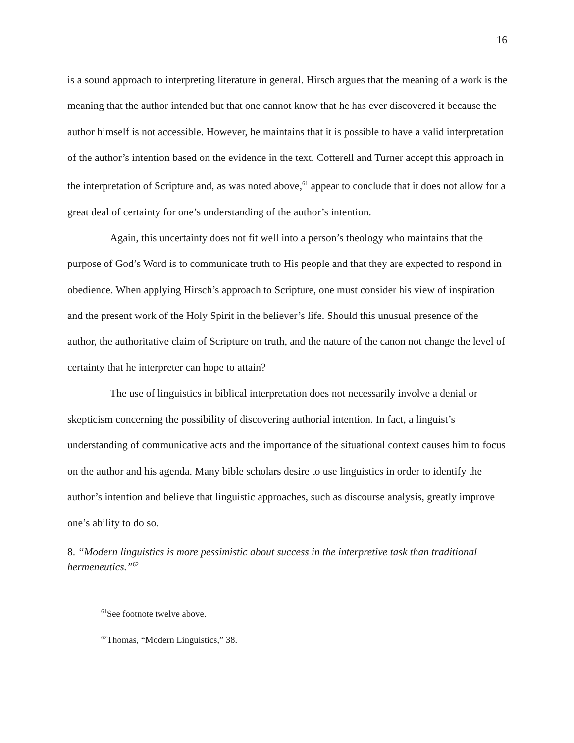16
is a sound approach to interpreting literature in general. Hirsch argues that the meaning of a work is the meaning that the author intended but that one cannot know that he has ever discovered it because the author himself is not accessible. However, he maintains that it is possible to have a valid interpretation of the author’s intention based on the evidence in the text. Cotterell and Turner accept this approach in the interpretation of Scripture and, as was noted above,<sup>61</sup> appear to conclude that it does not allow for a great deal of certainty for one’s understanding of the author’s intention.
Again, this uncertainty does not fit well into a person’s theology who maintains that the purpose of God’s Word is to communicate truth to His people and that they are expected to respond in obedience. When applying Hirsch’s approach to Scripture, one must consider his view of inspiration and the present work of the Holy Spirit in the believer’s life. Should this unusual presence of the author, the authoritative claim of Scripture on truth, and the nature of the canon not change the level of certainty that he interpreter can hope to attain?
The use of linguistics in biblical interpretation does not necessarily involve a denial or skepticism concerning the possibility of discovering authorial intention. In fact, a linguist’s understanding of communicative acts and the importance of the situational context causes him to focus on the author and his agenda. Many bible scholars desire to use linguistics in order to identify the author’s intention and believe that linguistic approaches, such as discourse analysis, greatly improve one’s ability to do so.
8. “Modern linguistics is more pessimistic about success in the interpretive task than traditional hermeneutics.”<sup>62</sup>
<sup>61</sup> See footnote twelve above.
<sup>62</sup> Thomas, “Modern Linguistics,” 38.